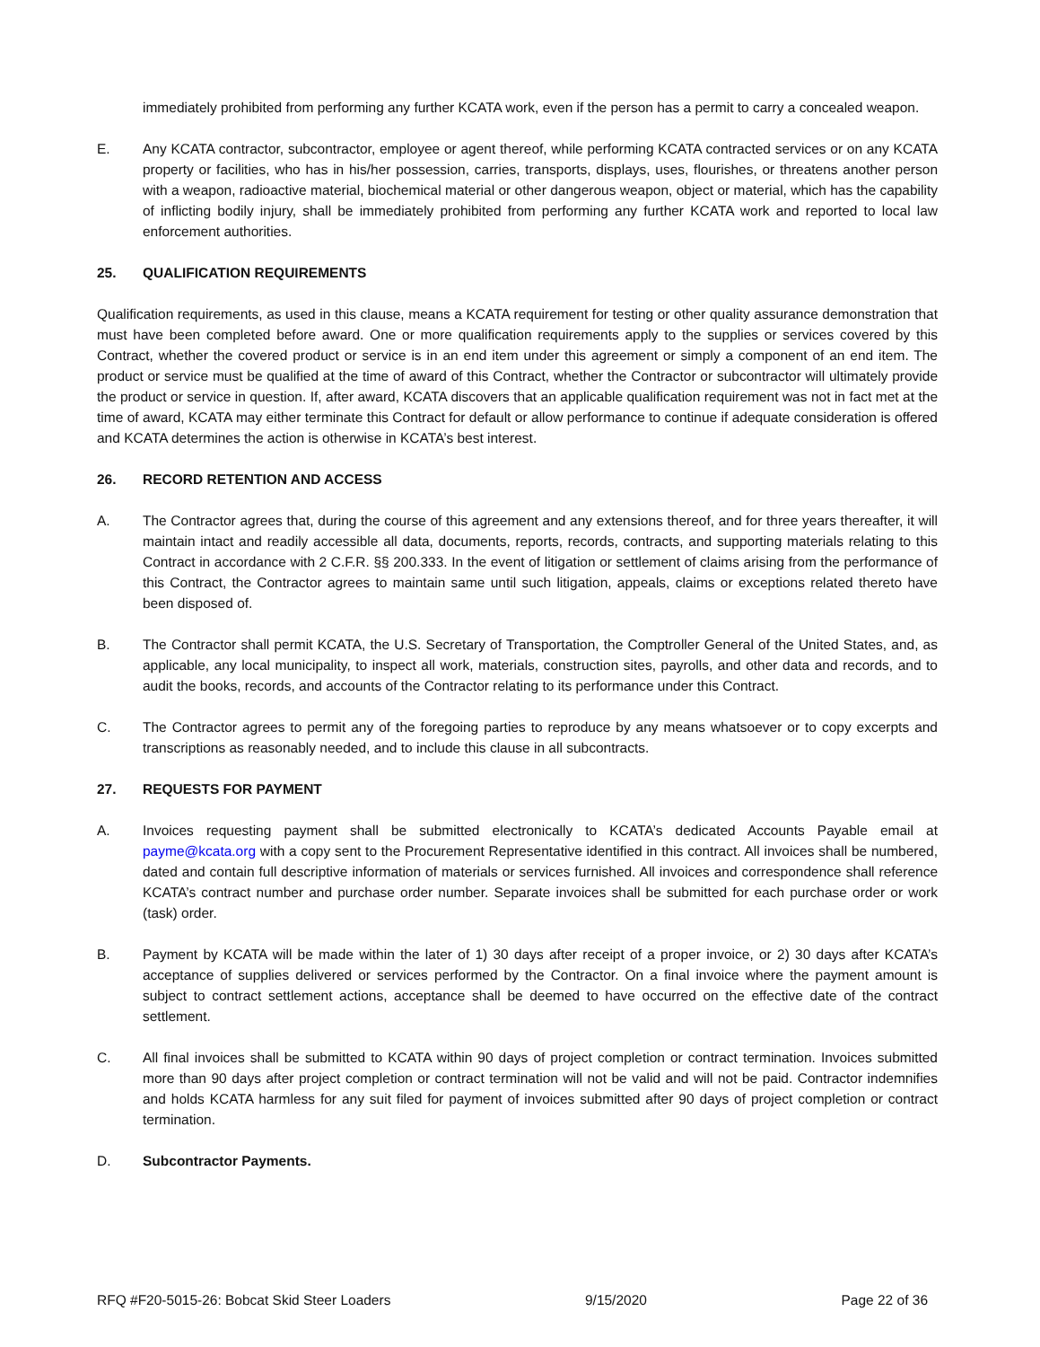immediately prohibited from performing any further KCATA work, even if the person has a permit to carry a concealed weapon.
E. Any KCATA contractor, subcontractor, employee or agent thereof, while performing KCATA contracted services or on any KCATA property or facilities, who has in his/her possession, carries, transports, displays, uses, flourishes, or threatens another person with a weapon, radioactive material, biochemical material or other dangerous weapon, object or material, which has the capability of inflicting bodily injury, shall be immediately prohibited from performing any further KCATA work and reported to local law enforcement authorities.
25. QUALIFICATION REQUIREMENTS
Qualification requirements, as used in this clause, means a KCATA requirement for testing or other quality assurance demonstration that must have been completed before award. One or more qualification requirements apply to the supplies or services covered by this Contract, whether the covered product or service is in an end item under this agreement or simply a component of an end item. The product or service must be qualified at the time of award of this Contract, whether the Contractor or subcontractor will ultimately provide the product or service in question. If, after award, KCATA discovers that an applicable qualification requirement was not in fact met at the time of award, KCATA may either terminate this Contract for default or allow performance to continue if adequate consideration is offered and KCATA determines the action is otherwise in KCATA’s best interest.
26. RECORD RETENTION AND ACCESS
A. The Contractor agrees that, during the course of this agreement and any extensions thereof, and for three years thereafter, it will maintain intact and readily accessible all data, documents, reports, records, contracts, and supporting materials relating to this Contract in accordance with 2 C.F.R. §§ 200.333. In the event of litigation or settlement of claims arising from the performance of this Contract, the Contractor agrees to maintain same until such litigation, appeals, claims or exceptions related thereto have been disposed of.
B. The Contractor shall permit KCATA, the U.S. Secretary of Transportation, the Comptroller General of the United States, and, as applicable, any local municipality, to inspect all work, materials, construction sites, payrolls, and other data and records, and to audit the books, records, and accounts of the Contractor relating to its performance under this Contract.
C. The Contractor agrees to permit any of the foregoing parties to reproduce by any means whatsoever or to copy excerpts and transcriptions as reasonably needed, and to include this clause in all subcontracts.
27. REQUESTS FOR PAYMENT
A. Invoices requesting payment shall be submitted electronically to KCATA’s dedicated Accounts Payable email at payme@kcata.org with a copy sent to the Procurement Representative identified in this contract. All invoices shall be numbered, dated and contain full descriptive information of materials or services furnished. All invoices and correspondence shall reference KCATA’s contract number and purchase order number. Separate invoices shall be submitted for each purchase order or work (task) order.
B. Payment by KCATA will be made within the later of 1) 30 days after receipt of a proper invoice, or 2) 30 days after KCATA’s acceptance of supplies delivered or services performed by the Contractor. On a final invoice where the payment amount is subject to contract settlement actions, acceptance shall be deemed to have occurred on the effective date of the contract settlement.
C. All final invoices shall be submitted to KCATA within 90 days of project completion or contract termination. Invoices submitted more than 90 days after project completion or contract termination will not be valid and will not be paid. Contractor indemnifies and holds KCATA harmless for any suit filed for payment of invoices submitted after 90 days of project completion or contract termination.
D. Subcontractor Payments.
RFQ #F20-5015-26: Bobcat Skid Steer Loaders 9/15/2020 Page 22 of 36